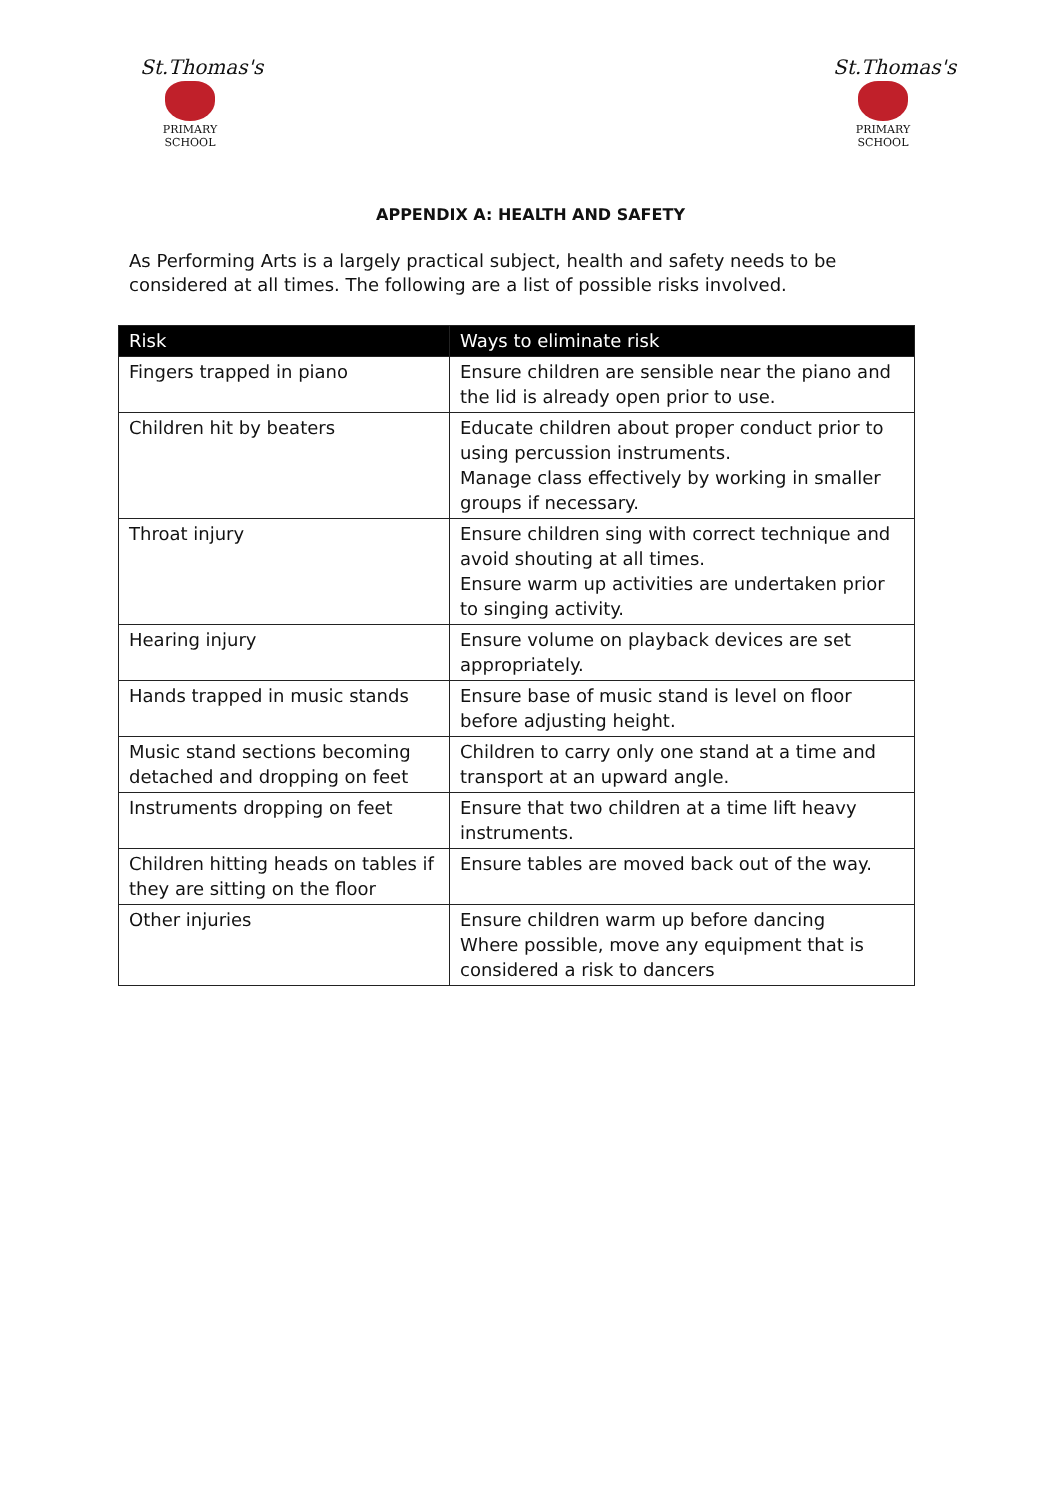St.Thomas's
PRIMARY SCHOOL
St.Thomas's
PRIMARY SCHOOL
APPENDIX A: HEALTH AND SAFETY
As Performing Arts is a largely practical subject, health and safety needs to be considered at all times. The following are a list of possible risks involved.
| Risk | Ways to eliminate risk |
| --- | --- |
| Fingers trapped in piano | Ensure children are sensible near the piano and the lid is already open prior to use. |
| Children hit by beaters | Educate children about proper conduct prior to using percussion instruments. Manage class effectively by working in smaller groups if necessary. |
| Throat injury | Ensure children sing with correct technique and avoid shouting at all times. Ensure warm up activities are undertaken prior to singing activity. |
| Hearing injury | Ensure volume on playback devices are set appropriately. |
| Hands trapped in music stands | Ensure base of music stand is level on floor before adjusting height. |
| Music stand sections becoming detached and dropping on feet | Children to carry only one stand at a time and transport at an upward angle. |
| Instruments dropping on feet | Ensure that two children at a time lift heavy instruments. |
| Children hitting heads on tables if they are sitting on the floor | Ensure tables are moved back out of the way. |
| Other injuries | Ensure children warm up before dancing Where possible, move any equipment that is considered a risk to dancers |